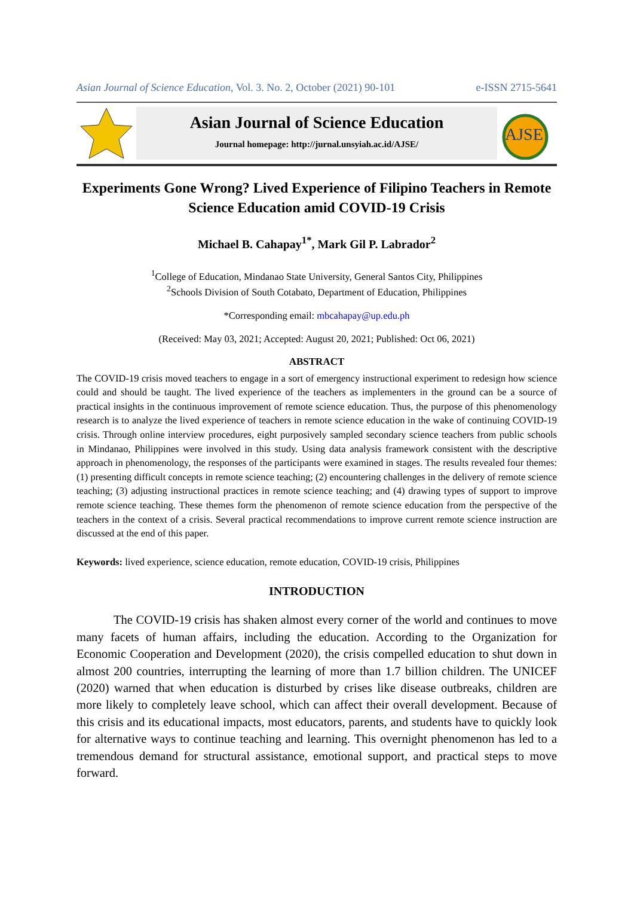Asian Journal of Science Education, Vol. 3. No. 2, October (2021) 90-101 e-ISSN 2715-5641
Asian Journal of Science Education
Journal homepage: http://jurnal.unsyiah.ac.id/AJSE/
AJSE
Experiments Gone Wrong? Lived Experience of Filipino Teachers in Remote Science Education amid COVID-19 Crisis
Michael B. Cahapay<sup>1*</sup>, Mark Gil P. Labrador<sup>2</sup>
<sup>1</sup> College of Education, Mindanao State University, General Santos City, Philippines
<sup>2</sup> Schools Division of South Cotabato, Department of Education, Philippines
*Corresponding email: mbcahapay@up.edu.ph
(Received: May 03, 2021; Accepted: August 20, 2021; Published: Oct 06, 2021)
ABSTRACT
The COVID-19 crisis moved teachers to engage in a sort of emergency instructional experiment to redesign how science could and should be taught. The lived experience of the teachers as implementers in the ground can be a source of practical insights in the continuous improvement of remote science education. Thus, the purpose of this phenomenology research is to analyze the lived experience of teachers in remote science education in the wake of continuing COVID-19 crisis. Through online interview procedures, eight purposively sampled secondary science teachers from public schools in Mindanao, Philippines were involved in this study. Using data analysis framework consistent with the descriptive approach in phenomenology, the responses of the participants were examined in stages. The results revealed four themes: (1) presenting difficult concepts in remote science teaching; (2) encountering challenges in the delivery of remote science teaching; (3) adjusting instructional practices in remote science teaching; and (4) drawing types of support to improve remote science teaching. These themes form the phenomenon of remote science education from the perspective of the teachers in the context of a crisis. Several practical recommendations to improve current remote science instruction are discussed at the end of this paper.
Keywords: lived experience, science education, remote education, COVID-19 crisis, Philippines
INTRODUCTION
The COVID-19 crisis has shaken almost every corner of the world and continues to move many facets of human affairs, including the education. According to the Organization for Economic Cooperation and Development (2020), the crisis compelled education to shut down in almost 200 countries, interrupting the learning of more than 1.7 billion children. The UNICEF (2020) warned that when education is disturbed by crises like disease outbreaks, children are more likely to completely leave school, which can affect their overall development. Because of this crisis and its educational impacts, most educators, parents, and students have to quickly look for alternative ways to continue teaching and learning. This overnight phenomenon has led to a tremendous demand for structural assistance, emotional support, and practical steps to move forward.